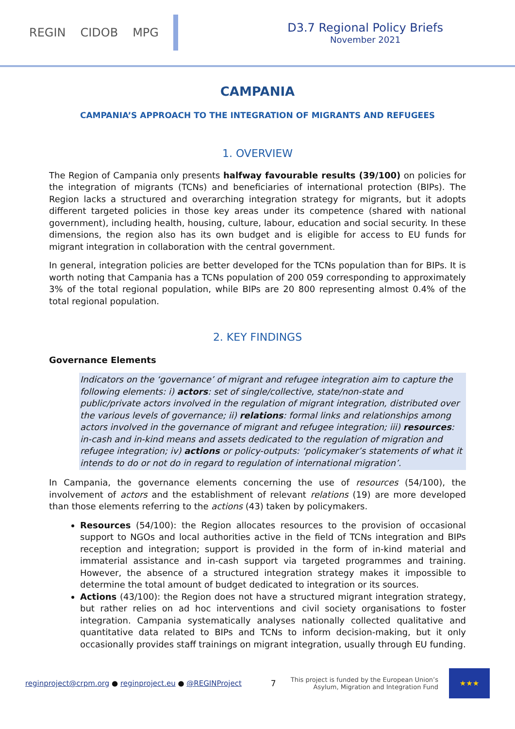REGIN CIDOB MPG
D3.7 Regional Policy Briefs
November 2021
CAMPANIA
CAMPANIA’S APPROACH TO THE INTEGRATION OF MIGRANTS AND REFUGEES
1. OVERVIEW
The Region of Campania only presents halfway favourable results (39/100) on policies for the integration of migrants (TCNs) and beneficiaries of international protection (BIPs). The Region lacks a structured and overarching integration strategy for migrants, but it adopts different targeted policies in those key areas under its competence (shared with national government), including health, housing, culture, labour, education and social security. In these dimensions, the region also has its own budget and is eligible for access to EU funds for migrant integration in collaboration with the central government.
In general, integration policies are better developed for the TCNs population than for BIPs. It is worth noting that Campania has a TCNs population of 200 059 corresponding to approximately 3% of the total regional population, while BIPs are 20 800 representing almost 0.4% of the total regional population.
2. KEY FINDINGS
Governance Elements
Indicators on the ‘governance’ of migrant and refugee integration aim to capture the following elements: i) actors: set of single/collective, state/non-state and public/private actors involved in the regulation of migrant integration, distributed over the various levels of governance; ii) relations: formal links and relationships among actors involved in the governance of migrant and refugee integration; iii) resources: in-cash and in-kind means and assets dedicated to the regulation of migration and refugee integration; iv) actions or policy-outputs: ‘policymaker’s statements of what it intends to do or not do in regard to regulation of international migration’.
In Campania, the governance elements concerning the use of resources (54/100), the involvement of actors and the establishment of relevant relations (19) are more developed than those elements referring to the actions (43) taken by policymakers.
Resources (54/100): the Region allocates resources to the provision of occasional support to NGOs and local authorities active in the field of TCNs integration and BIPs reception and integration; support is provided in the form of in-kind material and immaterial assistance and in-cash support via targeted programmes and training. However, the absence of a structured integration strategy makes it impossible to determine the total amount of budget dedicated to integration or its sources.
Actions (43/100): the Region does not have a structured migrant integration strategy, but rather relies on ad hoc interventions and civil society organisations to foster integration. Campania systematically analyses nationally collected qualitative and quantitative data related to BIPs and TCNs to inform decision-making, but it only occasionally provides staff trainings on migrant integration, usually through EU funding.
reginproject@crpm.org ● reginproject.eu ● @REGINProject 7 This project is funded by the European Union’s
Asylum, Migration and Integration Fund
★★★